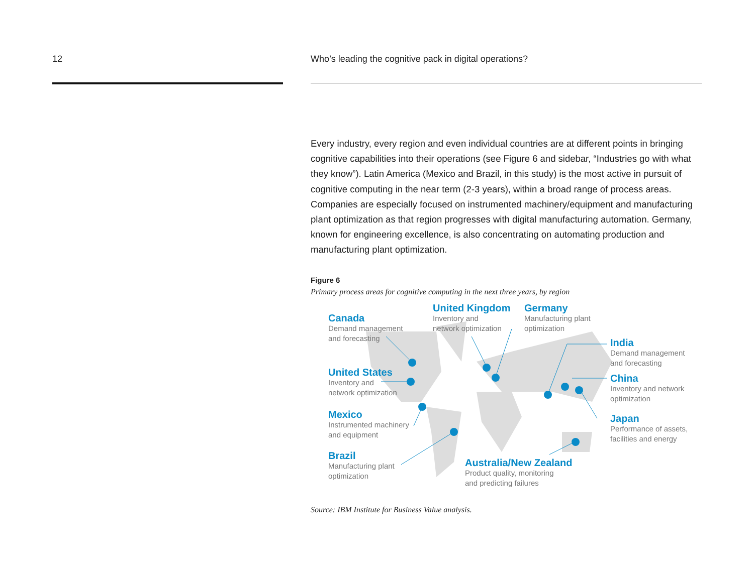12 Who’s leading the cognitive pack in digital operations?
Every industry, every region and even individual countries are at different points in bringing cognitive capabilities into their operations (see Figure 6 and sidebar, “Industries go with what they know”). Latin America (Mexico and Brazil, in this study) is the most active in pursuit of cognitive computing in the near term (2-3 years), within a broad range of process areas. Companies are especially focused on instrumented machinery/equipment and manufacturing plant optimization as that region progresses with digital manufacturing automation. Germany, known for engineering excellence, is also concentrating on automating production and manufacturing plant optimization.
Figure 6
Primary process areas for cognitive computing in the next three years, by region
Canada
Demand management
and forecasting
United States
Inventory and
network optimization
Mexico
Instrumented machinery
and equipment
Brazil
Manufacturing plant
optimization
United Kingdom
Inventory and
network optimization
Germany
Manufacturing plant
optimization
India
Demand management
and forecasting
China
Inventory and network
optimization
Japan
Performance of assets,
facilities and energy
Australia/New Zealand
Product quality, monitoring
and predicting failures
Source: IBM Institute for Business Value analysis.